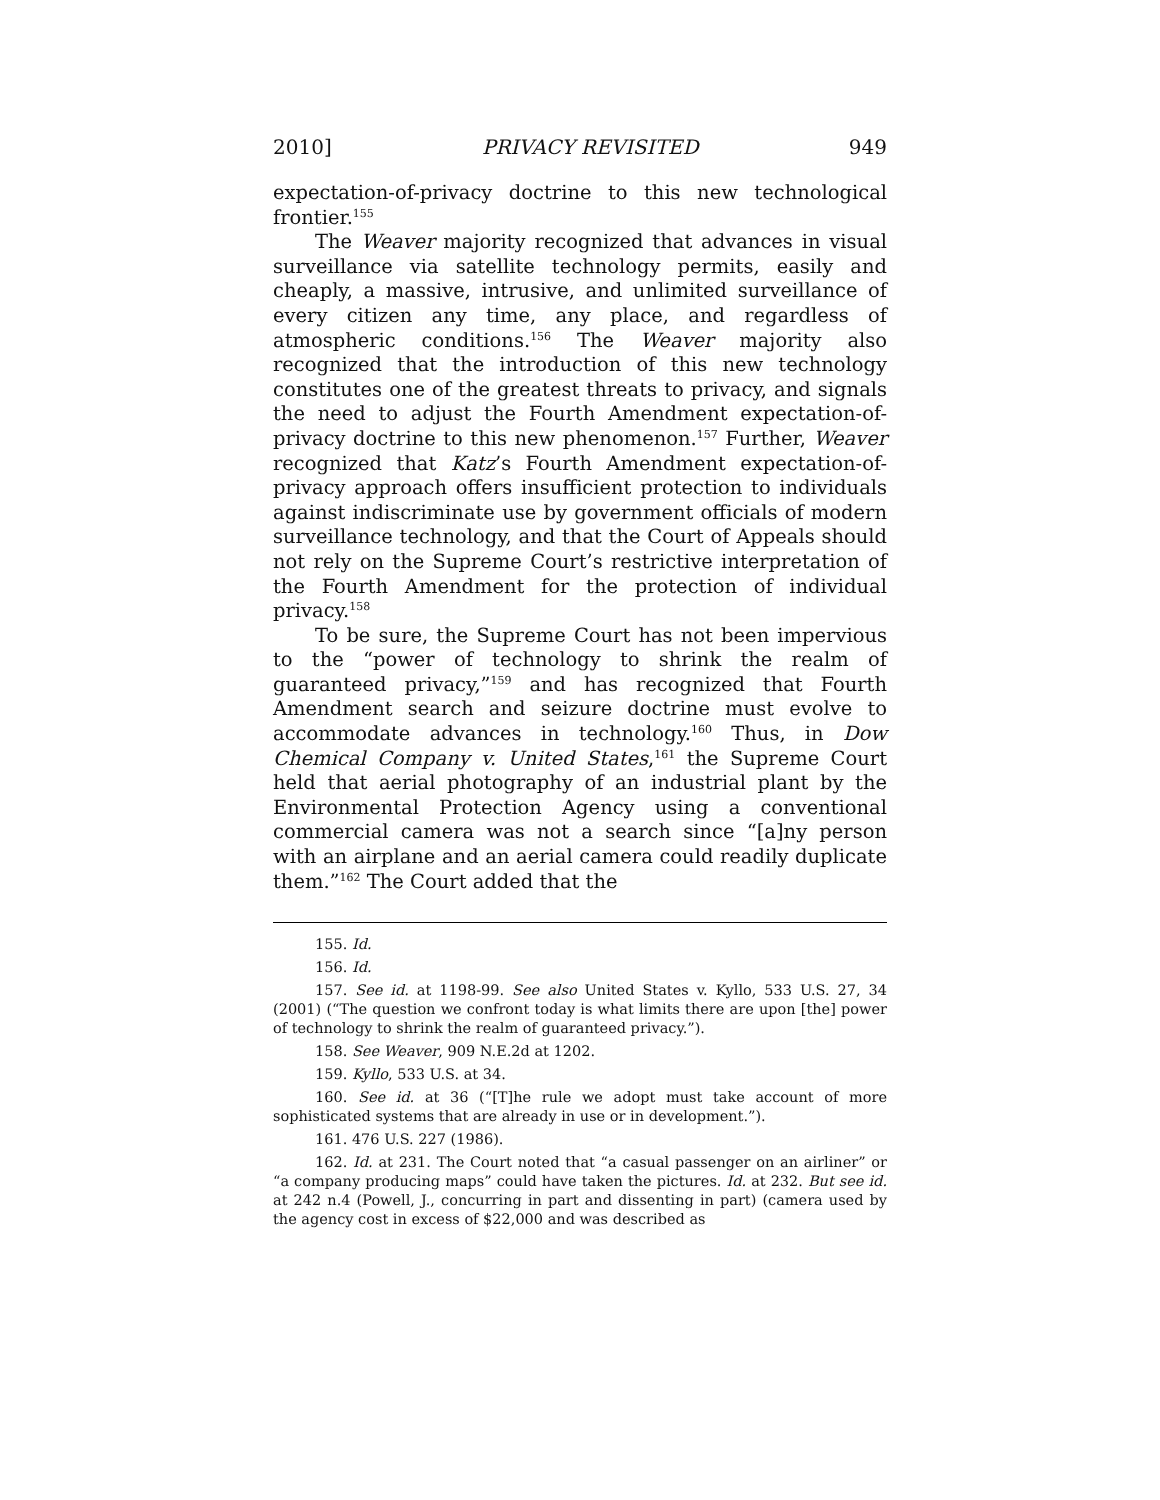2010] PRIVACY REVISITED 949
expectation-of-privacy doctrine to this new technological frontier.<sup>155</sup>
The Weaver majority recognized that advances in visual surveillance via satellite technology permits, easily and cheaply, a massive, intrusive, and unlimited surveillance of every citizen any time, any place, and regardless of atmospheric conditions.<sup>156</sup> The Weaver majority also recognized that the introduction of this new technology constitutes one of the greatest threats to privacy, and signals the need to adjust the Fourth Amendment expectation-of-privacy doctrine to this new phenomenon.<sup>157</sup> Further, Weaver recognized that Katz’s Fourth Amendment expectation-of-privacy approach offers insufficient protection to individuals against indiscriminate use by government officials of modern surveillance technology, and that the Court of Appeals should not rely on the Supreme Court’s restrictive interpretation of the Fourth Amendment for the protection of individual privacy.<sup>158</sup>
To be sure, the Supreme Court has not been impervious to the “power of technology to shrink the realm of guaranteed privacy,”<sup>159</sup> and has recognized that Fourth Amendment search and seizure doctrine must evolve to accommodate advances in technology.<sup>160</sup> Thus, in Dow Chemical Company v. United States,<sup>161</sup> the Supreme Court held that aerial photography of an industrial plant by the Environmental Protection Agency using a conventional commercial camera was not a search since “[a]ny person with an airplane and an aerial camera could readily duplicate them.”<sup>162</sup> The Court added that the
155. Id.
156. Id.
157. See id. at 1198-99. See also United States v. Kyllo, 533 U.S. 27, 34 (2001) (“The question we confront today is what limits there are upon [the] power of technology to shrink the realm of guaranteed privacy.”).
158. See Weaver, 909 N.E.2d at 1202.
159. Kyllo, 533 U.S. at 34.
160. See id. at 36 (“[T]he rule we adopt must take account of more sophisticated systems that are already in use or in development.”).
161. 476 U.S. 227 (1986).
162. Id. at 231. The Court noted that “a casual passenger on an airliner” or “a company producing maps” could have taken the pictures. Id. at 232. But see id. at 242 n.4 (Powell, J., concurring in part and dissenting in part) (camera used by the agency cost in excess of $22,000 and was described as